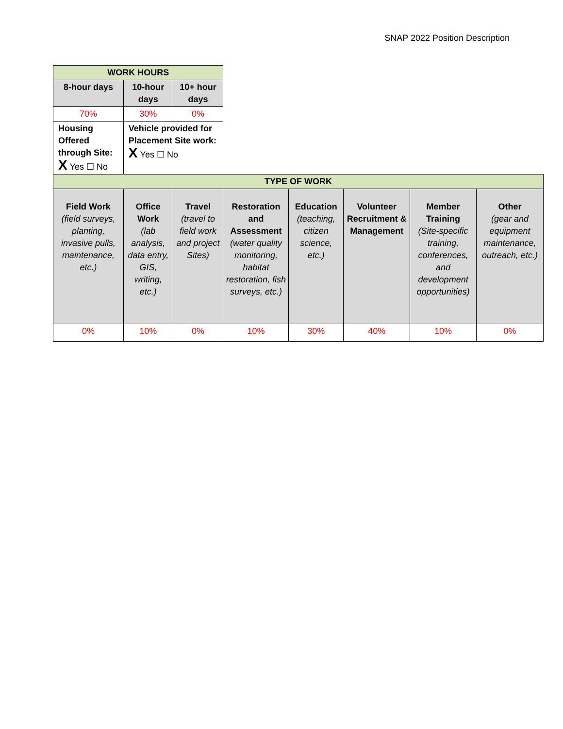SNAP 2022 Position Description
| WORK HOURS | | | | | | | |
| 8-hour days | 10-hour days | 10+ hour days | | | | | |
| 70% | 30% | 0% | | | | | |
| Housing Offered through Site: X Yes ☐ No | Vehicle provided for Placement Site work: X Yes ☐ No | | | | | | |
| TYPE OF WORK | | | | | | | |
| Field Work (field surveys, planting, invasive pulls, maintenance, etc.) | Office Work (lab analysis, data entry, GIS, writing, etc.) | Travel (travel to field work and project Sites) | Restoration and Assessment (water quality monitoring, habitat restoration, fish surveys, etc.) | Education (teaching, citizen science, etc.) | Volunteer Recruitment & Management | Member Training (Site-specific training, conferences, and development opportunities) | Other (gear and equipment maintenance, outreach, etc.) |
| 0% | 10% | 0% | 10% | 30% | 40% | 10% | 0% |